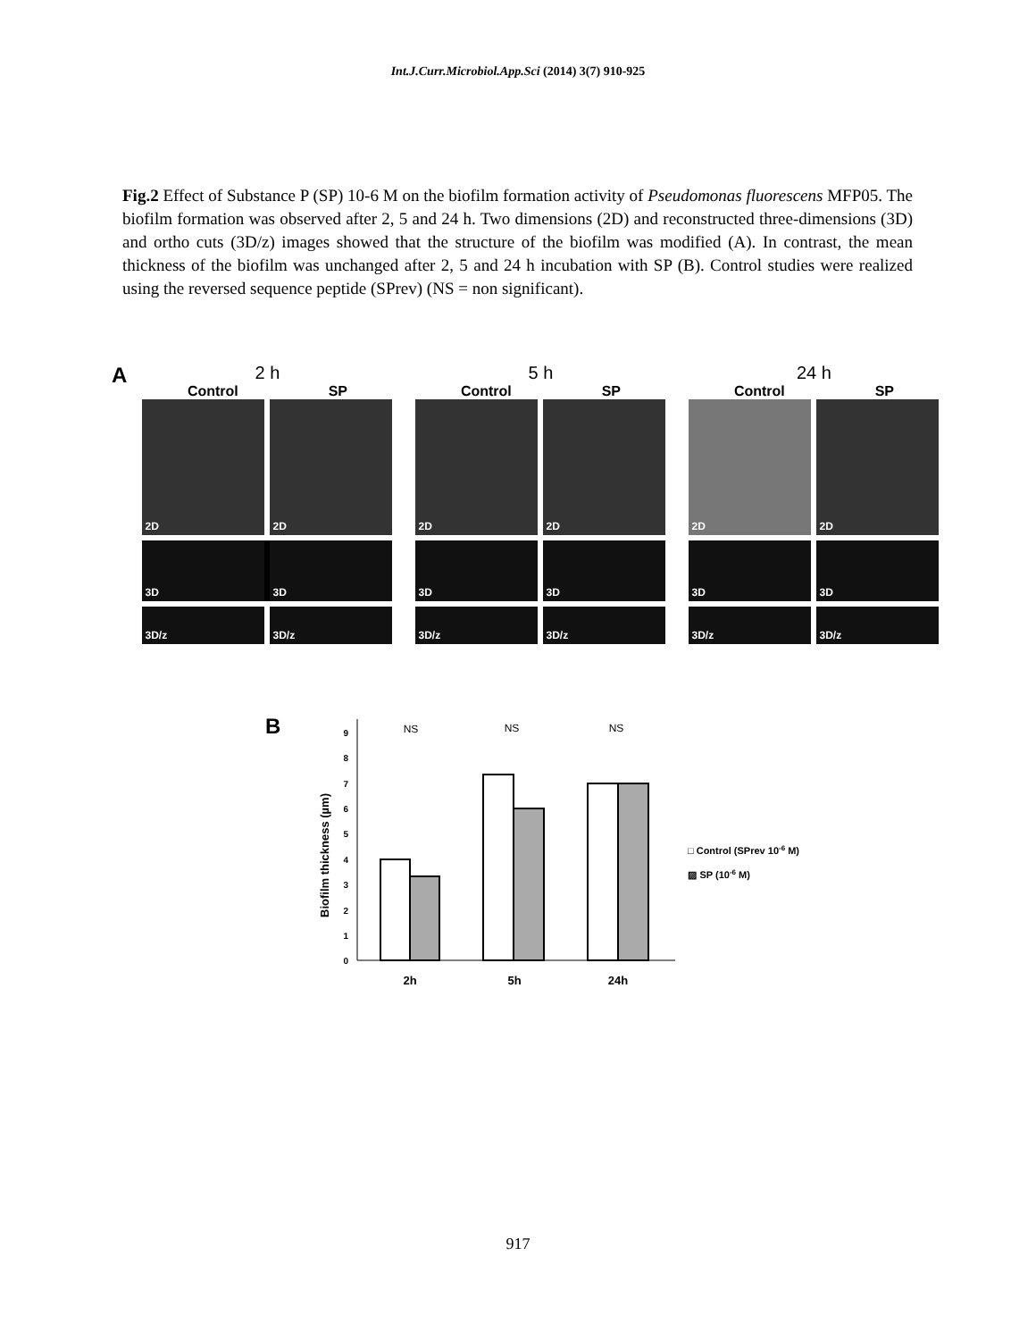Int.J.Curr.Microbiol.App.Sci (2014) 3(7) 910-925
Fig.2 Effect of Substance P (SP) 10-6 M on the biofilm formation activity of Pseudomonas fluorescens MFP05. The biofilm formation was observed after 2, 5 and 24 h. Two dimensions (2D) and reconstructed three-dimensions (3D) and ortho cuts (3D/z) images showed that the structure of the biofilm was modified (A). In contrast, the mean thickness of the biofilm was unchanged after 2, 5 and 24 h incubation with SP (B). Control studies were realized using the reversed sequence peptide (SPrev) (NS = non significant).
A
2 h
Control SP
2D 2D
3D 3D
3D/z 3D/z
5 h
Control SP
2D 2D
3D 3D
3D/z 3D/z
24 h
Control SP
2D 2D
3D 3D
3D/z 3D/z
B
Biofilm thickness (µm)
0
1
2
3
4
5
6
7
8
9
NS
NS
NS
2h
5h
24h
□ Control (SPrev 10-6 M)
▨ SP (10-6 M)
917